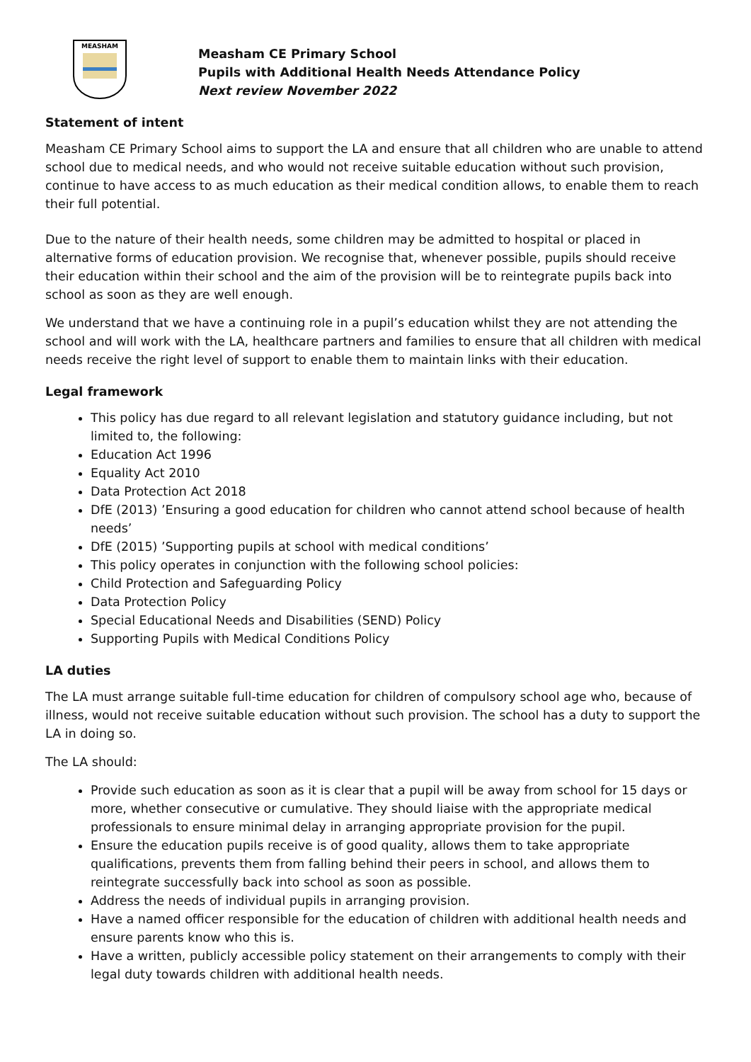MEASHAM
Measham CE Primary School
Pupils with Additional Health Needs Attendance Policy
Next review November 2022
Statement of intent
Measham CE Primary School aims to support the LA and ensure that all children who are unable to attend school due to medical needs, and who would not receive suitable education without such provision, continue to have access to as much education as their medical condition allows, to enable them to reach their full potential.
Due to the nature of their health needs, some children may be admitted to hospital or placed in alternative forms of education provision. We recognise that, whenever possible, pupils should receive their education within their school and the aim of the provision will be to reintegrate pupils back into school as soon as they are well enough.
We understand that we have a continuing role in a pupil’s education whilst they are not attending the school and will work with the LA, healthcare partners and families to ensure that all children with medical needs receive the right level of support to enable them to maintain links with their education.
Legal framework
This policy has due regard to all relevant legislation and statutory guidance including, but not limited to, the following:
Education Act 1996
Equality Act 2010
Data Protection Act 2018
DfE (2013) ’Ensuring a good education for children who cannot attend school because of health needs’
DfE (2015) ’Supporting pupils at school with medical conditions’
This policy operates in conjunction with the following school policies:
Child Protection and Safeguarding Policy
Data Protection Policy
Special Educational Needs and Disabilities (SEND) Policy
Supporting Pupils with Medical Conditions Policy
LA duties
The LA must arrange suitable full-time education for children of compulsory school age who, because of illness, would not receive suitable education without such provision. The school has a duty to support the LA in doing so.
The LA should:
Provide such education as soon as it is clear that a pupil will be away from school for 15 days or more, whether consecutive or cumulative. They should liaise with the appropriate medical professionals to ensure minimal delay in arranging appropriate provision for the pupil.
Ensure the education pupils receive is of good quality, allows them to take appropriate qualifications, prevents them from falling behind their peers in school, and allows them to reintegrate successfully back into school as soon as possible.
Address the needs of individual pupils in arranging provision.
Have a named officer responsible for the education of children with additional health needs and ensure parents know who this is.
Have a written, publicly accessible policy statement on their arrangements to comply with their legal duty towards children with additional health needs.